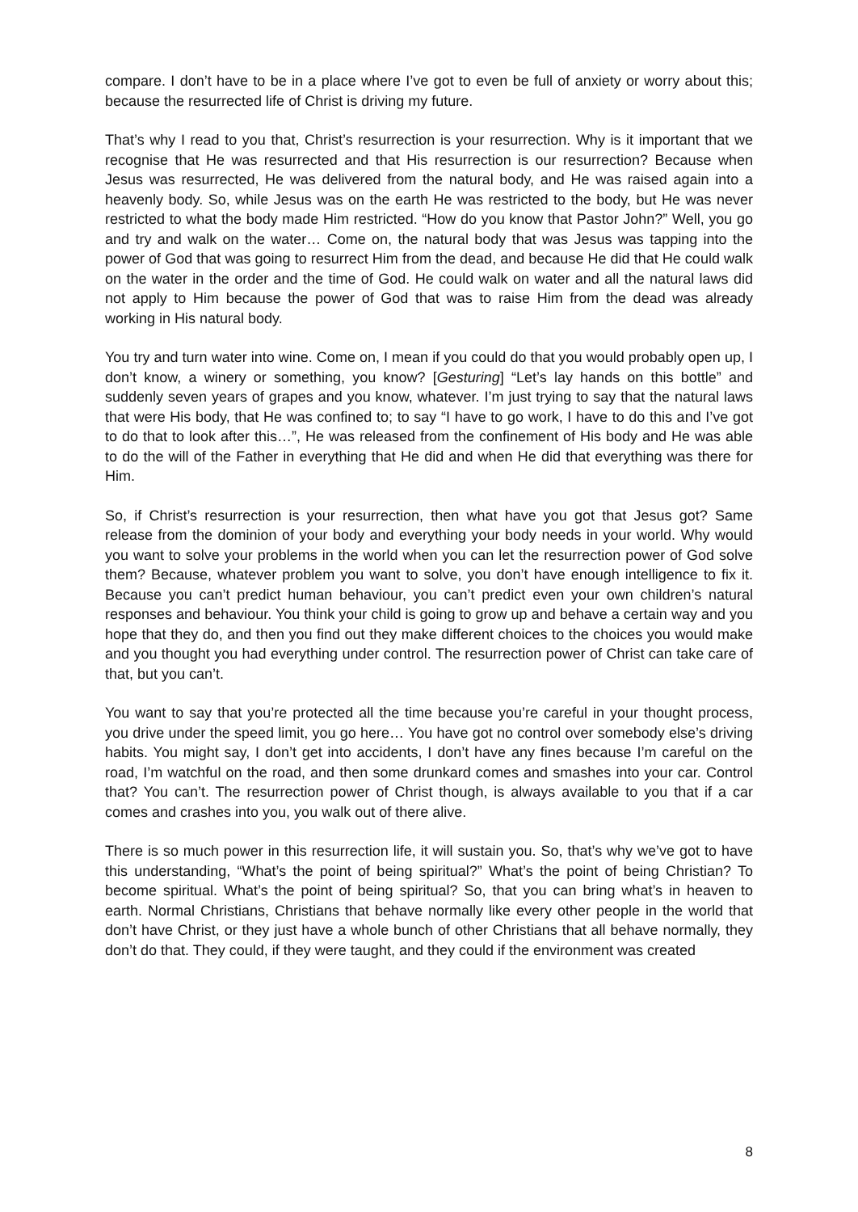compare. I don’t have to be in a place where I’ve got to even be full of anxiety or worry about this; because the resurrected life of Christ is driving my future.
That’s why I read to you that, Christ’s resurrection is your resurrection. Why is it important that we recognise that He was resurrected and that His resurrection is our resurrection? Because when Jesus was resurrected, He was delivered from the natural body, and He was raised again into a heavenly body. So, while Jesus was on the earth He was restricted to the body, but He was never restricted to what the body made Him restricted. “How do you know that Pastor John?” Well, you go and try and walk on the water… Come on, the natural body that was Jesus was tapping into the power of God that was going to resurrect Him from the dead, and because He did that He could walk on the water in the order and the time of God. He could walk on water and all the natural laws did not apply to Him because the power of God that was to raise Him from the dead was already working in His natural body.
You try and turn water into wine. Come on, I mean if you could do that you would probably open up, I don’t know, a winery or something, you know? [Gesturing] “Let’s lay hands on this bottle” and suddenly seven years of grapes and you know, whatever. I’m just trying to say that the natural laws that were His body, that He was confined to; to say “I have to go work, I have to do this and I’ve got to do that to look after this…”, He was released from the confinement of His body and He was able to do the will of the Father in everything that He did and when He did that everything was there for Him.
So, if Christ’s resurrection is your resurrection, then what have you got that Jesus got? Same release from the dominion of your body and everything your body needs in your world. Why would you want to solve your problems in the world when you can let the resurrection power of God solve them? Because, whatever problem you want to solve, you don’t have enough intelligence to fix it. Because you can’t predict human behaviour, you can’t predict even your own children’s natural responses and behaviour. You think your child is going to grow up and behave a certain way and you hope that they do, and then you find out they make different choices to the choices you would make and you thought you had everything under control. The resurrection power of Christ can take care of that, but you can’t.
You want to say that you’re protected all the time because you’re careful in your thought process, you drive under the speed limit, you go here… You have got no control over somebody else’s driving habits. You might say, I don’t get into accidents, I don’t have any fines because I’m careful on the road, I’m watchful on the road, and then some drunkard comes and smashes into your car. Control that? You can’t. The resurrection power of Christ though, is always available to you that if a car comes and crashes into you, you walk out of there alive.
There is so much power in this resurrection life, it will sustain you. So, that’s why we’ve got to have this understanding, “What’s the point of being spiritual?” What’s the point of being Christian? To become spiritual. What’s the point of being spiritual? So, that you can bring what’s in heaven to earth. Normal Christians, Christians that behave normally like every other people in the world that don’t have Christ, or they just have a whole bunch of other Christians that all behave normally, they don’t do that. They could, if they were taught, and they could if the environment was created
8